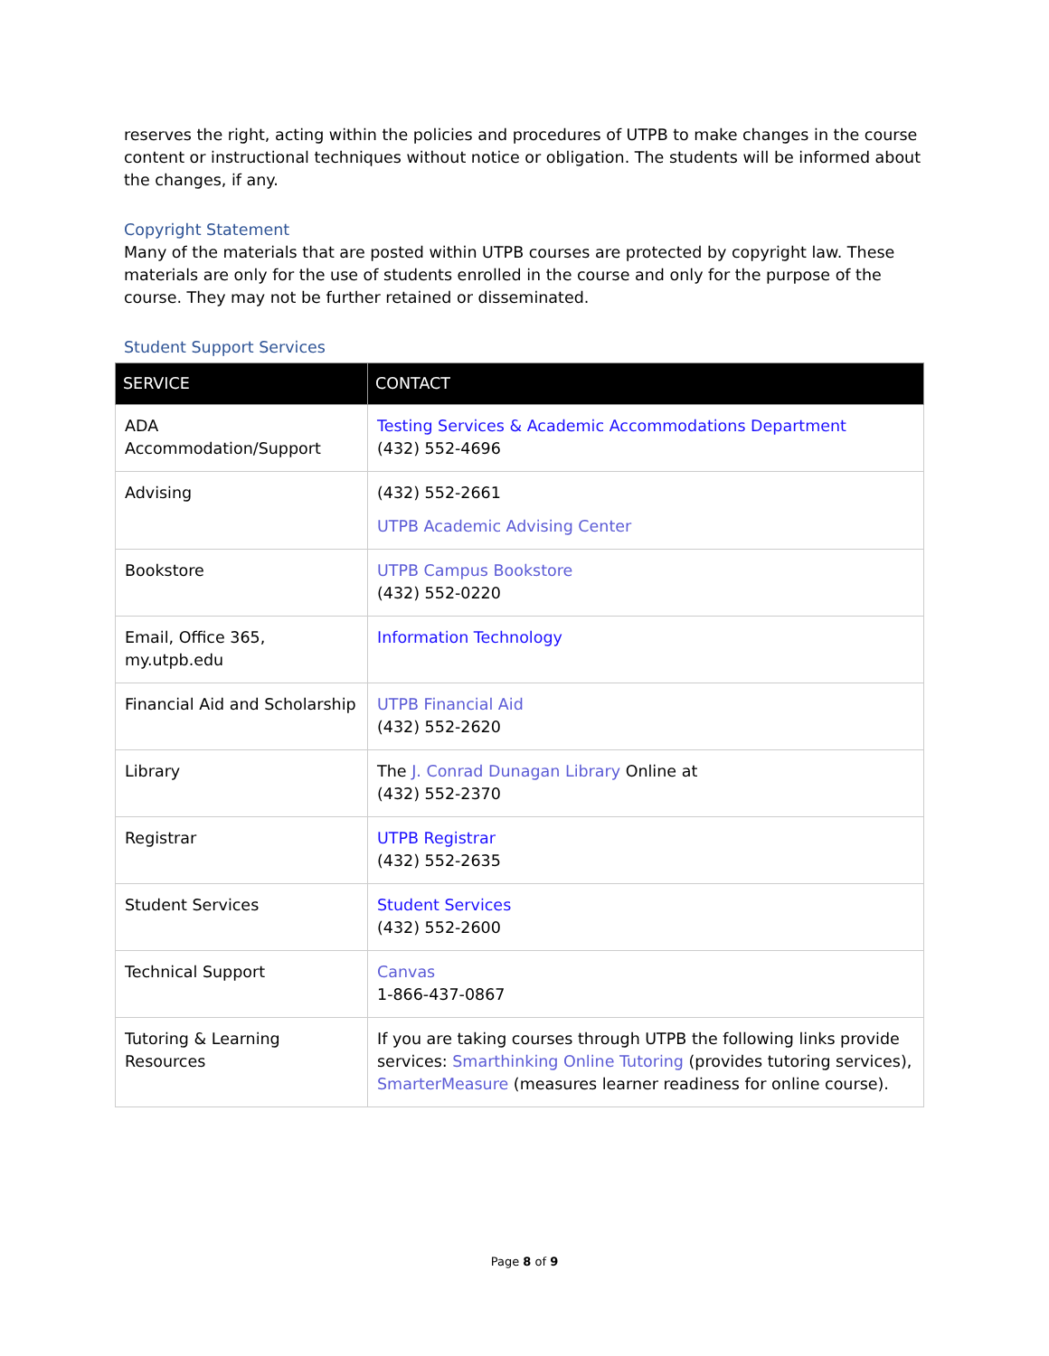reserves the right, acting within the policies and procedures of UTPB to make changes in the course content or instructional techniques without notice or obligation. The students will be informed about the changes, if any.
Copyright Statement
Many of the materials that are posted within UTPB courses are protected by copyright law. These materials are only for the use of students enrolled in the course and only for the purpose of the course. They may not be further retained or disseminated.
Student Support Services
| SERVICE | CONTACT |
| --- | --- |
| ADA Accommodation/Support | Testing Services & Academic Accommodations Department (432) 552-4696 |
| Advising | (432) 552-2661 UTPB Academic Advising Center |
| Bookstore | UTPB Campus Bookstore (432) 552-0220 |
| Email, Office 365, my.utpb.edu | Information Technology |
| Financial Aid and Scholarship | UTPB Financial Aid (432) 552-2620 |
| Library | The J. Conrad Dunagan Library Online at (432) 552-2370 |
| Registrar | UTPB Registrar (432) 552-2635 |
| Student Services | Student Services (432) 552-2600 |
| Technical Support | Canvas 1-866-437-0867 |
| Tutoring & Learning Resources | If you are taking courses through UTPB the following links provide services: Smarthinking Online Tutoring (provides tutoring services), SmarterMeasure (measures learner readiness for online course). |
Page 8 of 9